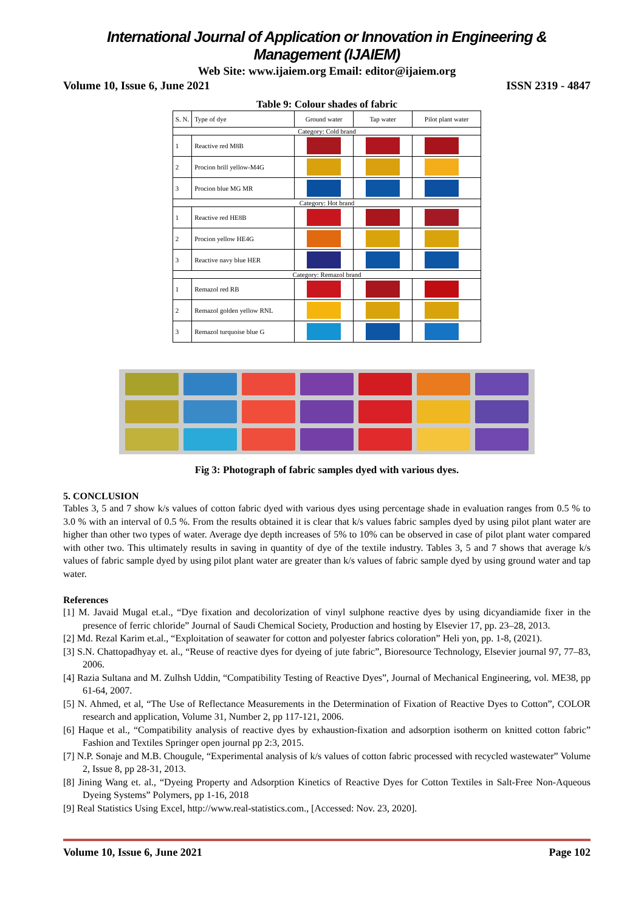International Journal of Application or Innovation in Engineering & Management (IJAIEM)
Web Site: www.ijaiem.org Email: editor@ijaiem.org
Volume 10, Issue 6, June 2021 ISSN 2319 - 4847
Table 9: Colour shades of fabric
| S. N. | Type of dye | Ground water | Tap water | Pilot plant water |
| Category: Cold brand | | | | |
| 1 | Reactive red M8B | | | |
| 2 | Procion brill yellow-M4G | | | |
| 3 | Procion blue MG MR | | | |
| Category: Hot brand | | | | |
| 1 | Reactive red HE8B | | | |
| 2 | Procion yellow HE4G | | | |
| 3 | Reactive navy blue HER | | | |
| Category: Remazol brand | | | | |
| 1 | Remazol red RB | | | |
| 2 | Remazol golden yellow RNL | | | |
| 3 | Remazol turquoise blue G | | | |
Fig 3: Photograph of fabric samples dyed with various dyes.
5. CONCLUSION
Tables 3, 5 and 7 show k/s values of cotton fabric dyed with various dyes using percentage shade in evaluation ranges from 0.5 % to 3.0 % with an interval of 0.5 %. From the results obtained it is clear that k/s values fabric samples dyed by using pilot plant water are higher than other two types of water. Average dye depth increases of 5% to 10% can be observed in case of pilot plant water compared with other two. This ultimately results in saving in quantity of dye of the textile industry. Tables 3, 5 and 7 shows that average k/s values of fabric sample dyed by using pilot plant water are greater than k/s values of fabric sample dyed by using ground water and tap water.
References
[1] M. Javaid Mugal et.al., “Dye fixation and decolorization of vinyl sulphone reactive dyes by using dicyandiamide fixer in the presence of ferric chloride” Journal of Saudi Chemical Society, Production and hosting by Elsevier 17, pp. 23–28, 2013.
[2] Md. Rezal Karim et.al., “Exploitation of seawater for cotton and polyester fabrics coloration” Heli yon, pp. 1-8, (2021).
[3] S.N. Chattopadhyay et. al., “Reuse of reactive dyes for dyeing of jute fabric”, Bioresource Technology, Elsevier journal 97, 77–83, 2006.
[4] Razia Sultana and M. Zulhsh Uddin, “Compatibility Testing of Reactive Dyes”, Journal of Mechanical Engineering, vol. ME38, pp 61-64, 2007.
[5] N. Ahmed, et al, “The Use of Reflectance Measurements in the Determination of Fixation of Reactive Dyes to Cotton”, COLOR research and application, Volume 31, Number 2, pp 117-121, 2006.
[6] Haque et al., “Compatibility analysis of reactive dyes by exhaustion-fixation and adsorption isotherm on knitted cotton fabric” Fashion and Textiles Springer open journal pp 2:3, 2015.
[7] N.P. Sonaje and M.B. Chougule, “Experimental analysis of k/s values of cotton fabric processed with recycled wastewater” Volume 2, Issue 8, pp 28-31, 2013.
[8] Jining Wang et. al., “Dyeing Property and Adsorption Kinetics of Reactive Dyes for Cotton Textiles in Salt-Free Non-Aqueous Dyeing Systems” Polymers, pp 1-16, 2018
[9] Real Statistics Using Excel, http://www.real-statistics.com., [Accessed: Nov. 23, 2020].
Volume 10, Issue 6, June 2021 Page 102